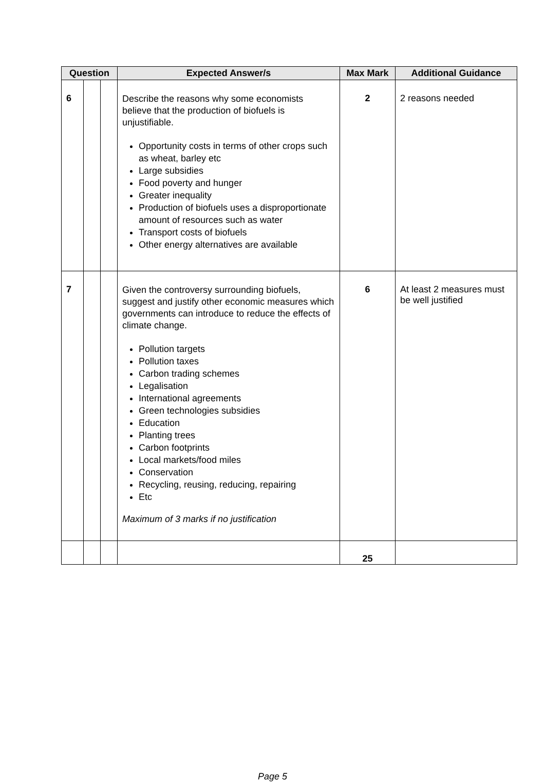| Question | | | Expected Answer/s | Max Mark | Additional Guidance |
| --- | --- | --- | --- | --- | --- |
| 6 | | | Describe the reasons why some economists believe that the production of biofuels is unjustifiable. Opportunity costs in terms of other crops such as wheat, barley etc Large subsidies Food poverty and hunger Greater inequality Production of biofuels uses a disproportionate amount of resources such as water Transport costs of biofuels Other energy alternatives are available | 2 | 2 reasons needed |
| 7 | | | Given the controversy surrounding biofuels, suggest and justify other economic measures which governments can introduce to reduce the effects of climate change. Pollution targets Pollution taxes Carbon trading schemes Legalisation International agreements Green technologies subsidies Education Planting trees Carbon footprints Local markets/food miles Conservation Recycling, reusing, reducing, repairing Etc Maximum of 3 marks if no justification | 6 | At least 2 measures must be well justified |
| | | | | 25 | |
Page 5